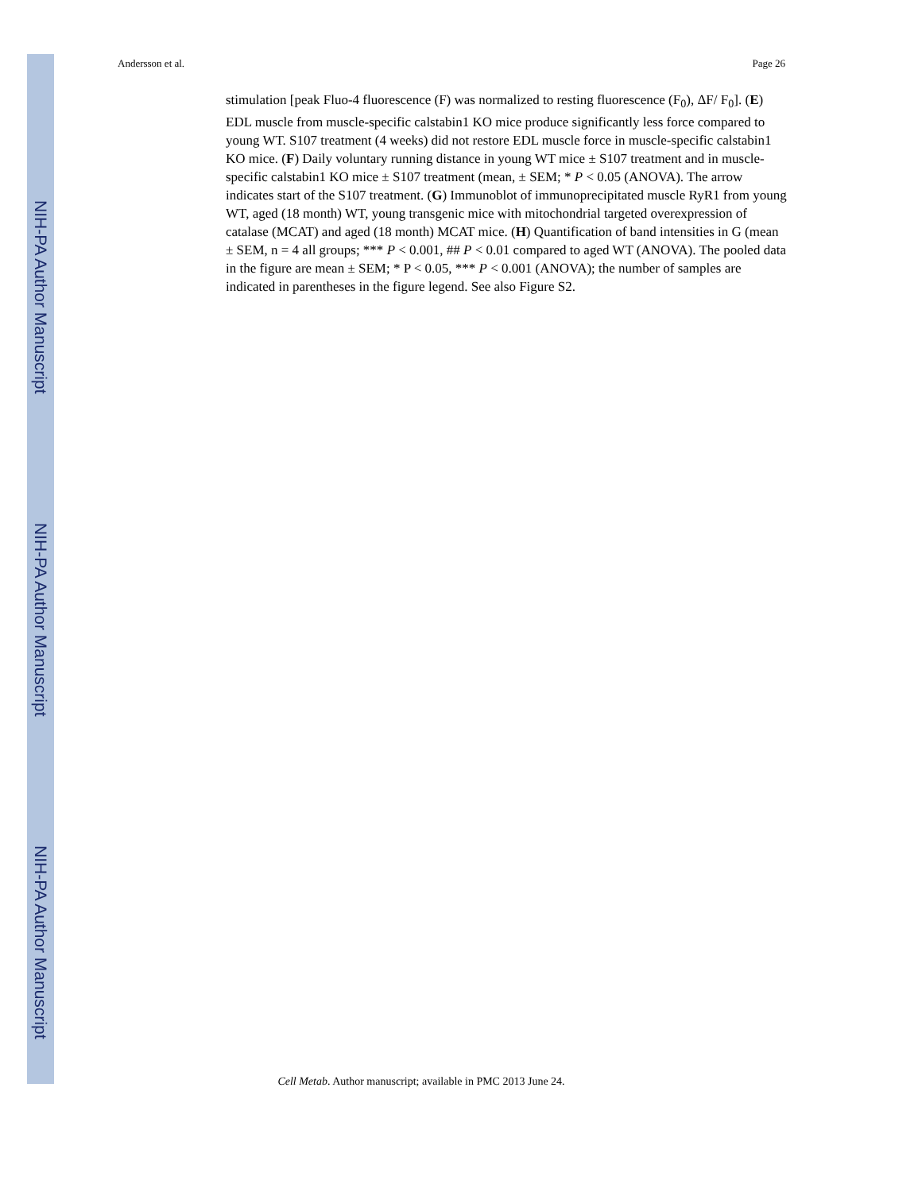NIH-PA Author Manuscript
NIH-PA Author Manuscript
NIH-PA Author Manuscript
Andersson et al. Page 26
stimulation [peak Fluo-4 fluorescence (F) was normalized to resting fluorescence (F<sub>0</sub>), ΔF/ F<sub>0</sub>]. (E) EDL muscle from muscle-specific calstabin1 KO mice produce significantly less force compared to young WT. S107 treatment (4 weeks) did not restore EDL muscle force in muscle-specific calstabin1 KO mice. (F) Daily voluntary running distance in young WT mice ± S107 treatment and in muscle-specific calstabin1 KO mice ± S107 treatment (mean, ± SEM; * P < 0.05 (ANOVA). The arrow indicates start of the S107 treatment. (G) Immunoblot of immunoprecipitated muscle RyR1 from young WT, aged (18 month) WT, young transgenic mice with mitochondrial targeted overexpression of catalase (MCAT) and aged (18 month) MCAT mice. (H) Quantification of band intensities in G (mean ± SEM, n = 4 all groups; *** P < 0.001, ## P < 0.01 compared to aged WT (ANOVA). The pooled data in the figure are mean ± SEM; * P < 0.05, *** P < 0.001 (ANOVA); the number of samples are indicated in parentheses in the figure legend. See also Figure S2.
Cell Metab. Author manuscript; available in PMC 2013 June 24.